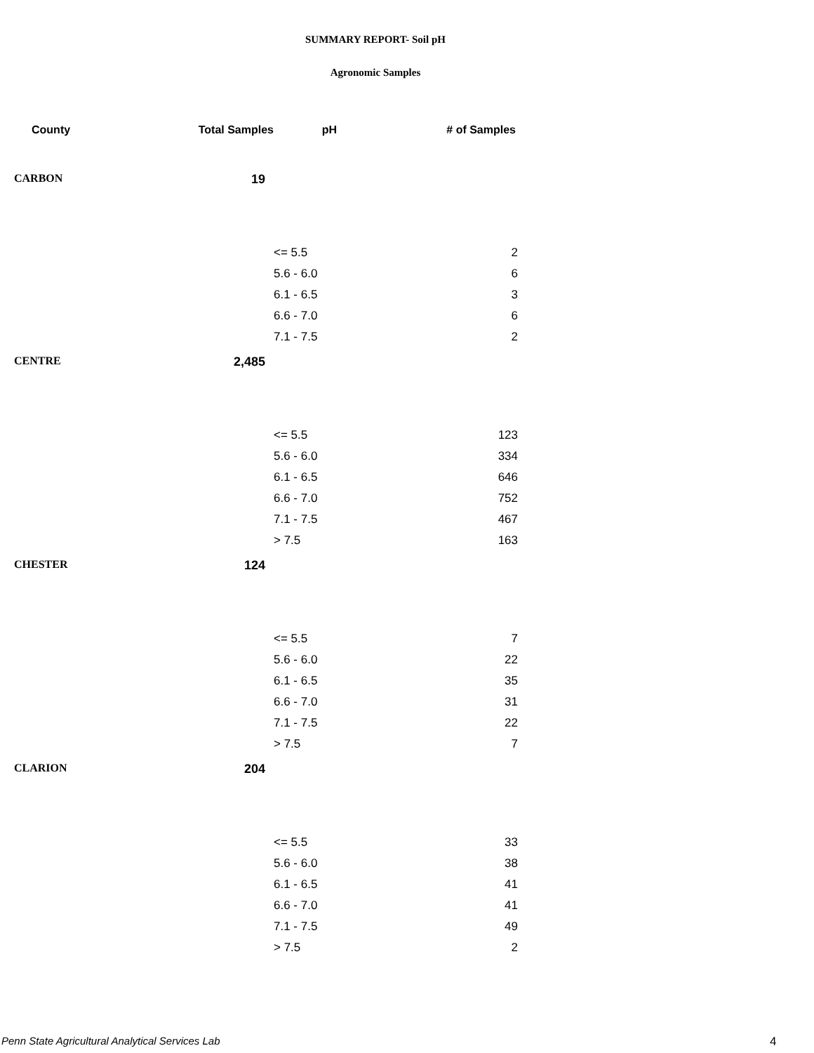SUMMARY REPORT- Soil pH
Agronomic Samples
| County | Total Samples | pH | # of Samples |
| --- | --- | --- | --- |
| CARBON | 19 | | |
| | | <= 5.5 | 2 |
| | | 5.6 - 6.0 | 6 |
| | | 6.1 - 6.5 | 3 |
| | | 6.6 - 7.0 | 6 |
| | | 7.1 - 7.5 | 2 |
| CENTRE | 2,485 | | |
| | | <= 5.5 | 123 |
| | | 5.6 - 6.0 | 334 |
| | | 6.1 - 6.5 | 646 |
| | | 6.6 - 7.0 | 752 |
| | | 7.1 - 7.5 | 467 |
| | | > 7.5 | 163 |
| CHESTER | 124 | | |
| | | <= 5.5 | 7 |
| | | 5.6 - 6.0 | 22 |
| | | 6.1 - 6.5 | 35 |
| | | 6.6 - 7.0 | 31 |
| | | 7.1 - 7.5 | 22 |
| | | > 7.5 | 7 |
| CLARION | 204 | | |
| | | <= 5.5 | 33 |
| | | 5.6 - 6.0 | 38 |
| | | 6.1 - 6.5 | 41 |
| | | 6.6 - 7.0 | 41 |
| | | 7.1 - 7.5 | 49 |
| | | > 7.5 | 2 |
Penn State Agricultural Analytical Services Lab
4